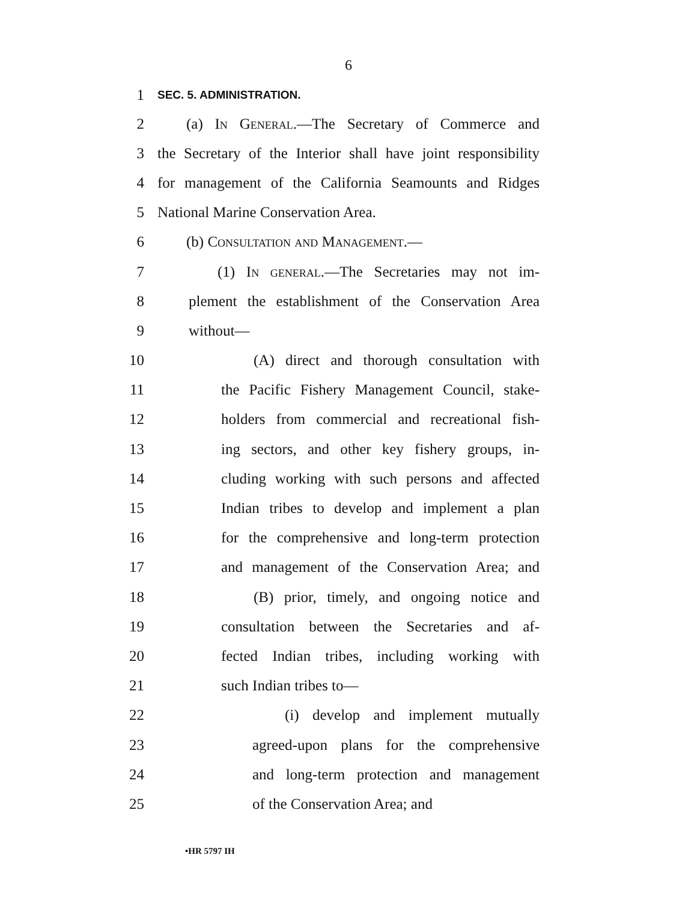6
1 SEC. 5. ADMINISTRATION.
2 (a) In General.—The Secretary of Commerce and
3 the Secretary of the Interior shall have joint responsibility
4 for management of the California Seamounts and Ridges
5 National Marine Conservation Area.
6 (b) Consultation and Management.—
7 (1) In general.—The Secretaries may not im-
8 plement the establishment of the Conservation Area
9 without—
10 (A) direct and thorough consultation with
11 the Pacific Fishery Management Council, stake-
12 holders from commercial and recreational fish-
13 ing sectors, and other key fishery groups, in-
14 cluding working with such persons and affected
15 Indian tribes to develop and implement a plan
16 for the comprehensive and long-term protection
17 and management of the Conservation Area; and
18 (B) prior, timely, and ongoing notice and
19 consultation between the Secretaries and af-
20 fected Indian tribes, including working with
21 such Indian tribes to—
22 (i) develop and implement mutually
23 agreed-upon plans for the comprehensive
24 and long-term protection and management
25 of the Conservation Area; and
•HR 5797 IH